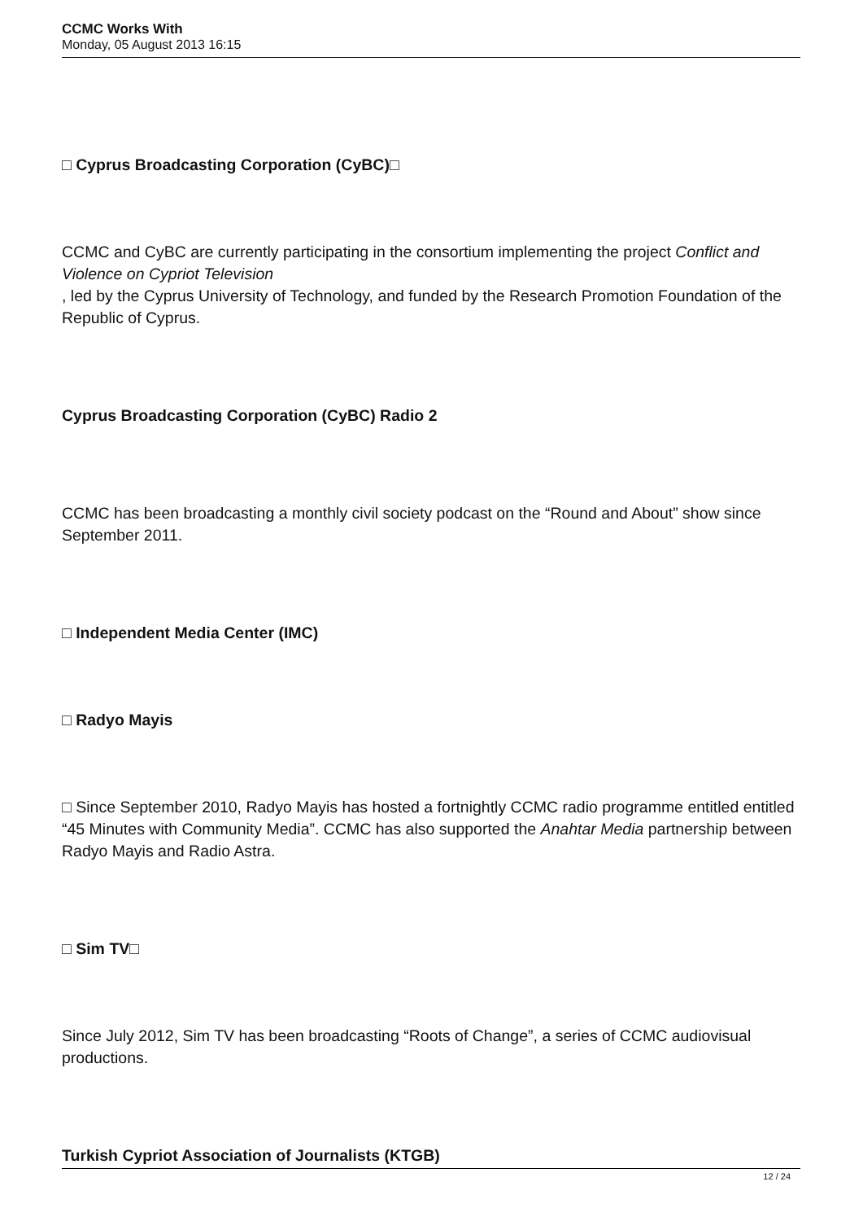CCMC Works With
Monday, 05 August 2013 16:15
□ Cyprus Broadcasting Corporation (CyBC)□
CCMC and CyBC are currently participating in the consortium implementing the project Conflict and Violence on Cypriot Television
, led by the Cyprus University of Technology, and funded by the Research Promotion Foundation of the Republic of Cyprus.
Cyprus Broadcasting Corporation (CyBC) Radio 2
CCMC has been broadcasting a monthly civil society podcast on the “Round and About” show since September 2011.
□ Independent Media Center (IMC)
□ Radyo Mayis
□ Since September 2010, Radyo Mayis has hosted a fortnightly CCMC radio programme entitled entitled “45 Minutes with Community Media”. CCMC has also supported the Anahtar Media partnership between Radyo Mayis and Radio Astra.
□ Sim TV□
Since July 2012, Sim TV has been broadcasting “Roots of Change”, a series of CCMC audiovisual productions.
Turkish Cypriot Association of Journalists (KTGB)
12 / 24